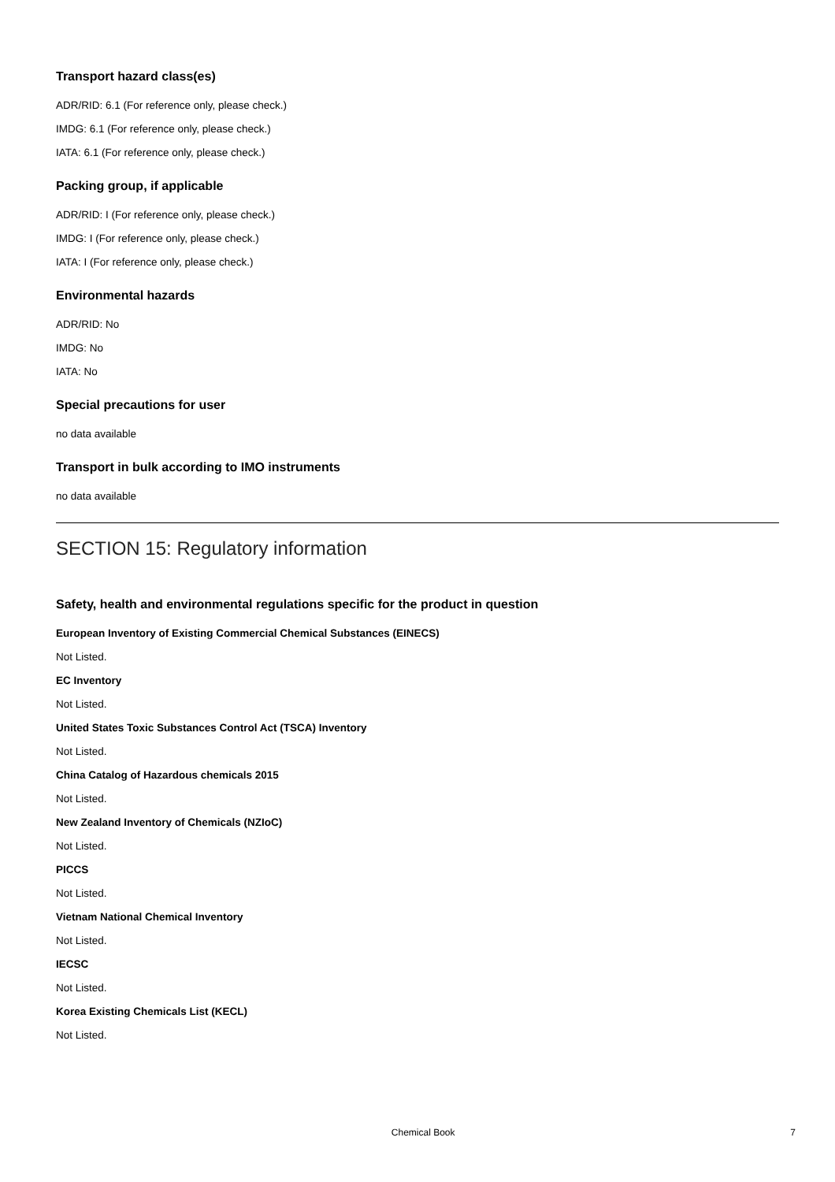Transport hazard class(es)
ADR/RID: 6.1 (For reference only, please check.)
IMDG: 6.1 (For reference only, please check.)
IATA: 6.1 (For reference only, please check.)
Packing group, if applicable
ADR/RID: I (For reference only, please check.)
IMDG: I (For reference only, please check.)
IATA: I (For reference only, please check.)
Environmental hazards
ADR/RID: No
IMDG: No
IATA: No
Special precautions for user
no data available
Transport in bulk according to IMO instruments
no data available
SECTION 15: Regulatory information
Safety, health and environmental regulations specific for the product in question
European Inventory of Existing Commercial Chemical Substances (EINECS)
Not Listed.
EC Inventory
Not Listed.
United States Toxic Substances Control Act (TSCA) Inventory
Not Listed.
China Catalog of Hazardous chemicals 2015
Not Listed.
New Zealand Inventory of Chemicals (NZIoC)
Not Listed.
PICCS
Not Listed.
Vietnam National Chemical Inventory
Not Listed.
IECSC
Not Listed.
Korea Existing Chemicals List (KECL)
Not Listed.
Chemical Book 7